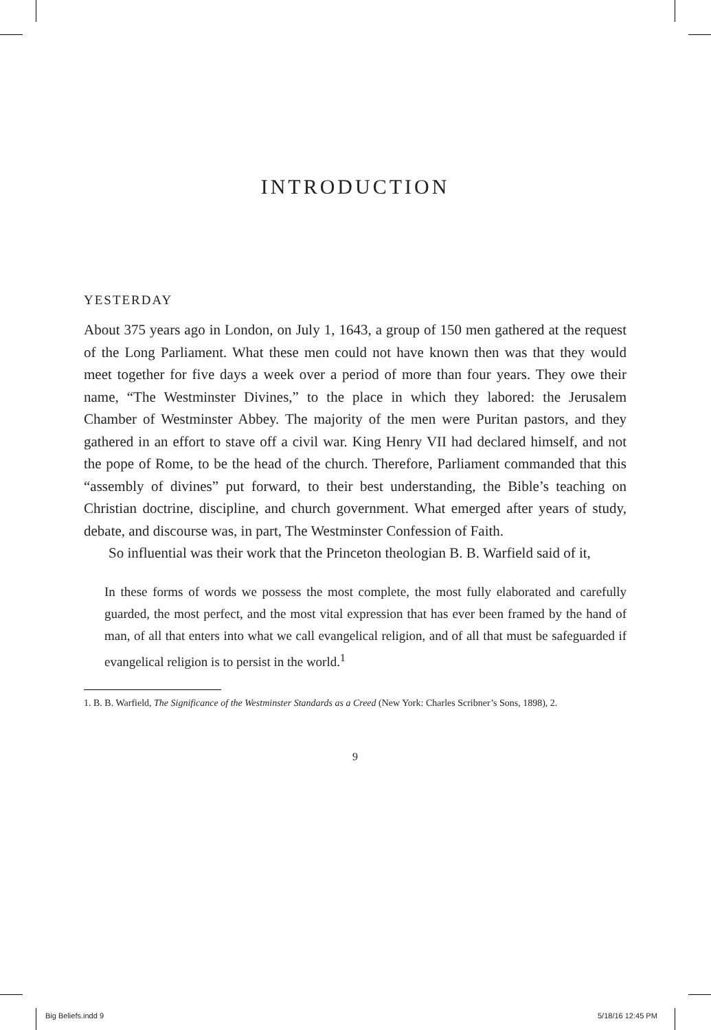INTRODUCTION
YESTERDAY
About 375 years ago in London, on July 1, 1643, a group of 150 men gathered at the request of the Long Parliament. What these men could not have known then was that they would meet together for five days a week over a period of more than four years. They owe their name, “The Westminster Divines,” to the place in which they labored: the Jerusalem Chamber of Westminster Abbey. The majority of the men were Puritan pastors, and they gathered in an effort to stave off a civil war. King Henry VII had declared himself, and not the pope of Rome, to be the head of the church. Therefore, Parliament commanded that this “assembly of divines” put forward, to their best understanding, the Bible’s teaching on Christian doctrine, discipline, and church government. What emerged after years of study, debate, and discourse was, in part, The Westminster Confession of Faith.
So influential was their work that the Princeton theologian B. B. Warfield said of it,
In these forms of words we possess the most complete, the most fully elaborated and carefully guarded, the most perfect, and the most vital expression that has ever been framed by the hand of man, of all that enters into what we call evangelical religion, and of all that must be safeguarded if evangelical religion is to persist in the world.<sup>1</sup>
1. B. B. Warfield, The Significance of the Westminster Standards as a Creed (New York: Charles Scribner’s Sons, 1898), 2.
9
Big Beliefs.indd 9 5/18/16 12:45 PM